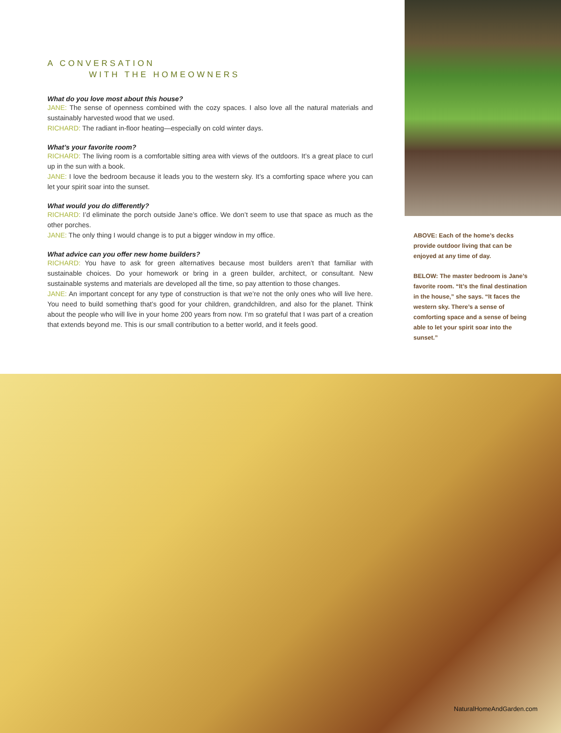A CONVERSATION
WITH THE HOMEOWNERS
What do you love most about this house?
JANE: The sense of openness combined with the cozy spaces. I also love all the natural materials and sustainably harvested wood that we used.
RICHARD: The radiant in-floor heating—especially on cold winter days.
What’s your favorite room?
RICHARD: The living room is a comfortable sitting area with views of the outdoors. It’s a great place to curl up in the sun with a book.
JANE: I love the bedroom because it leads you to the western sky. It’s a comforting space where you can let your spirit soar into the sunset.
What would you do differently?
RICHARD: I’d eliminate the porch outside Jane’s office. We don’t seem to use that space as much as the other porches.
JANE: The only thing I would change is to put a bigger window in my office.
What advice can you offer new home builders?
RICHARD: You have to ask for green alternatives because most builders aren’t that familiar with sustainable choices. Do your homework or bring in a green builder, architect, or consultant. New sustainable systems and materials are developed all the time, so pay attention to those changes.
JANE: An important concept for any type of construction is that we’re not the only ones who will live here. You need to build something that’s good for your children, grandchildren, and also for the planet. Think about the people who will live in your home 200 years from now. I’m so grateful that I was part of a creation that extends beyond me. This is our small contribution to a better world, and it feels good.
ABOVE: Each of the home’s decks provide outdoor living that can be enjoyed at any time of day.
BELOW: The master bedroom is Jane’s favorite room. “It’s the final destination in the house,” she says. “It faces the western sky. There’s a sense of comforting space and a sense of being able to let your spirit soar into the sunset.”
NaturalHomeAndGarden.com